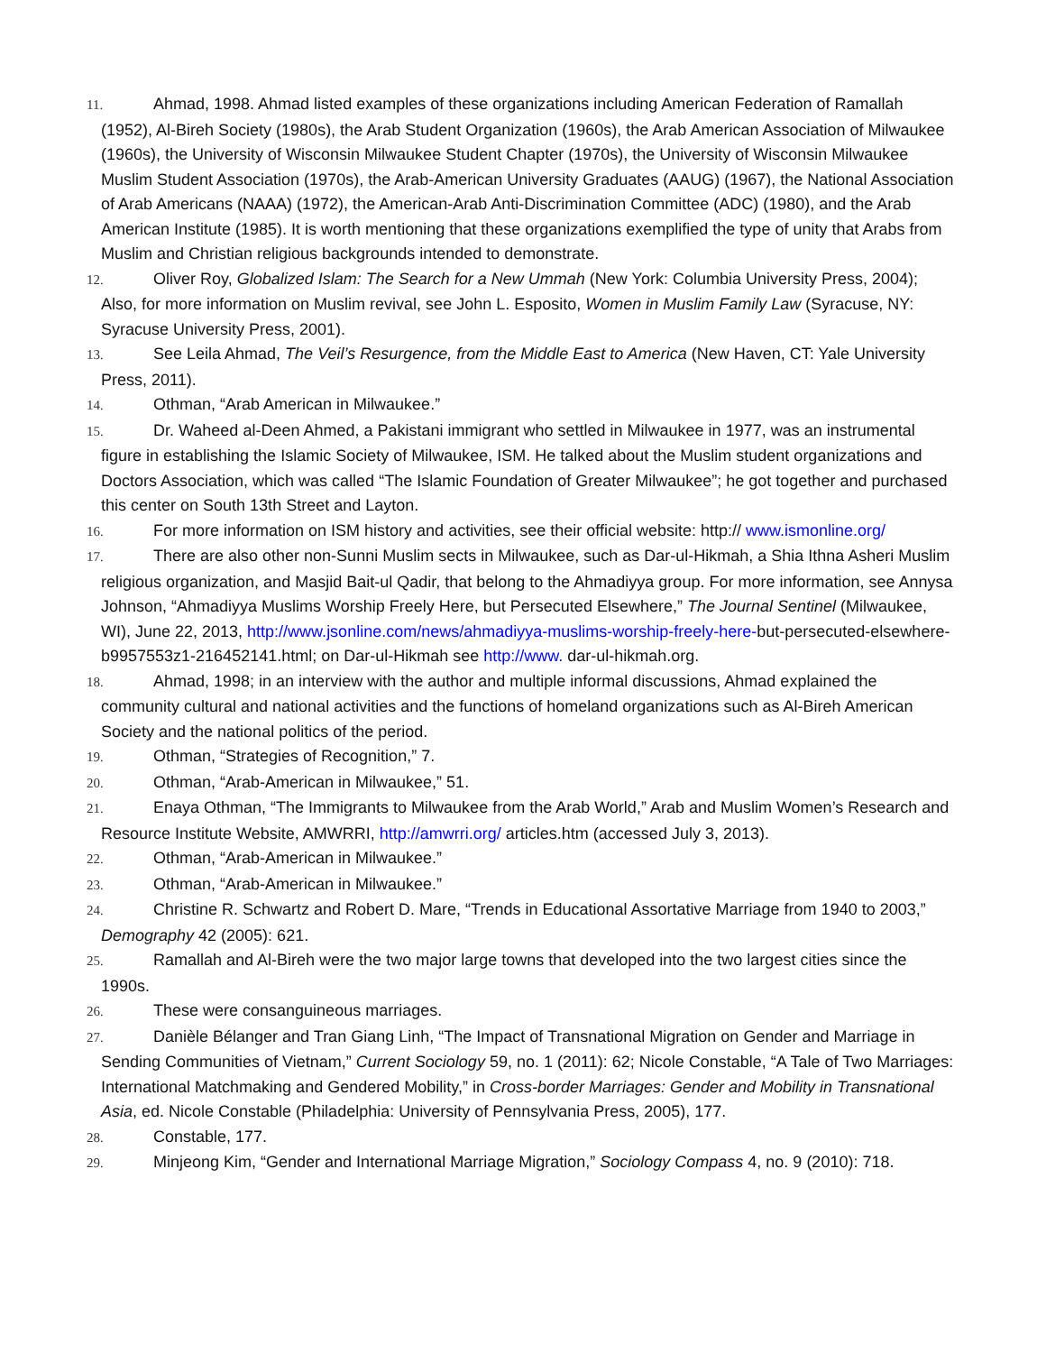11. Ahmad, 1998. Ahmad listed examples of these organizations including American Federation of Ramallah (1952), Al-Bireh Society (1980s), the Arab Student Organization (1960s), the Arab American Association of Milwaukee (1960s), the University of Wisconsin Milwaukee Student Chapter (1970s), the University of Wisconsin Milwaukee Muslim Student Association (1970s), the Arab-American University Graduates (AAUG) (1967), the National Association of Arab Americans (NAAA) (1972), the American-Arab Anti-Discrimination Committee (ADC) (1980), and the Arab American Institute (1985). It is worth mentioning that these organizations exemplified the type of unity that Arabs from Muslim and Christian religious backgrounds intended to demonstrate.
12. Oliver Roy, Globalized Islam: The Search for a New Ummah (New York: Columbia University Press, 2004); Also, for more information on Muslim revival, see John L. Esposito, Women in Muslim Family Law (Syracuse, NY: Syracuse University Press, 2001).
13. See Leila Ahmad, The Veil’s Resurgence, from the Middle East to America (New Haven, CT: Yale University Press, 2011).
14. Othman, “Arab American in Milwaukee.”
15. Dr. Waheed al-Deen Ahmed, a Pakistani immigrant who settled in Milwaukee in 1977, was an instrumental figure in establishing the Islamic Society of Milwaukee, ISM. He talked about the Muslim student organizations and Doctors Association, which was called “The Islamic Foundation of Greater Milwaukee”; he got together and purchased this center on South 13th Street and Layton.
16. For more information on ISM history and activities, see their official website: http:// www.ismonline.org/
17. There are also other non-Sunni Muslim sects in Milwaukee, such as Dar-ul-Hikmah, a Shia Ithna Asheri Muslim religious organization, and Masjid Bait-ul Qadir, that belong to the Ahmadiyya group. For more information, see Annysa Johnson, “Ahmadiyya Muslims Worship Freely Here, but Persecuted Elsewhere,” The Journal Sentinel (Milwaukee, WI), June 22, 2013, http://www.jsonline.com/news/ahmadiyya-muslims-worship-freely-here-but-persecuted-elsewhere-b9957553z1-216452141.html; on Dar-ul-Hikmah see http://www. dar-ul-hikmah.org.
18. Ahmad, 1998; in an interview with the author and multiple informal discussions, Ahmad explained the community cultural and national activities and the functions of homeland organizations such as Al-Bireh American Society and the national politics of the period.
19. Othman, “Strategies of Recognition,” 7.
20. Othman, “Arab-American in Milwaukee,” 51.
21. Enaya Othman, “The Immigrants to Milwaukee from the Arab World,” Arab and Muslim Women’s Research and Resource Institute Website, AMWRRI, http://amwrri.org/ articles.htm (accessed July 3, 2013).
22. Othman, “Arab-American in Milwaukee.”
23. Othman, “Arab-American in Milwaukee.”
24. Christine R. Schwartz and Robert D. Mare, “Trends in Educational Assortative Marriage from 1940 to 2003,” Demography 42 (2005): 621.
25. Ramallah and Al-Bireh were the two major large towns that developed into the two largest cities since the 1990s.
26. These were consanguineous marriages.
27. Danièle Bélanger and Tran Giang Linh, “The Impact of Transnational Migration on Gender and Marriage in Sending Communities of Vietnam,” Current Sociology 59, no. 1 (2011): 62; Nicole Constable, “A Tale of Two Marriages: International Matchmaking and Gendered Mobility,” in Cross-border Marriages: Gender and Mobility in Transnational Asia, ed. Nicole Constable (Philadelphia: University of Pennsylvania Press, 2005), 177.
28. Constable, 177.
29. Minjeong Kim, “Gender and International Marriage Migration,” Sociology Compass 4, no. 9 (2010): 718.